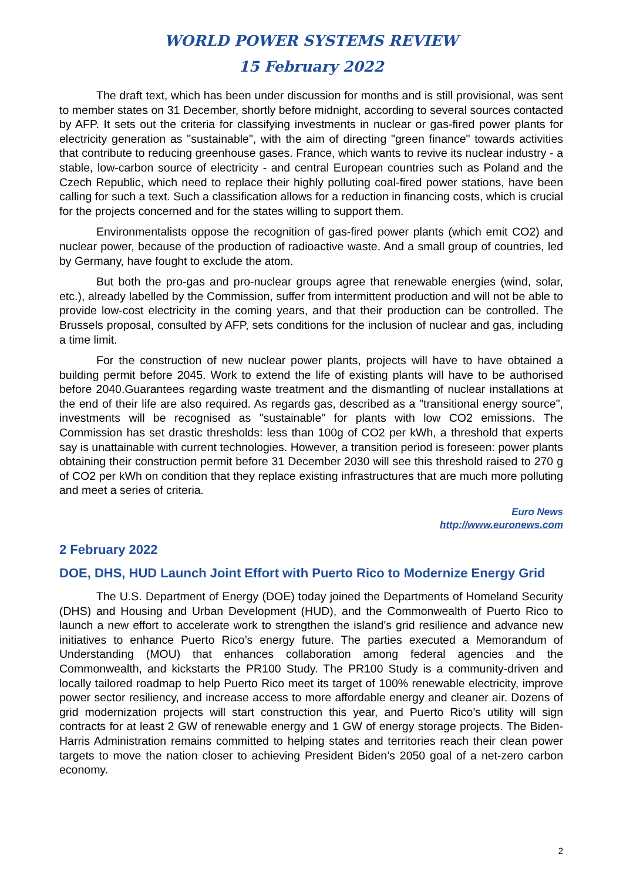WORLD POWER SYSTEMS REVIEW
15 February 2022
The draft text, which has been under discussion for months and is still provisional, was sent to member states on 31 December, shortly before midnight, according to several sources contacted by AFP. It sets out the criteria for classifying investments in nuclear or gas-fired power plants for electricity generation as "sustainable", with the aim of directing "green finance" towards activities that contribute to reducing greenhouse gases. France, which wants to revive its nuclear industry - a stable, low-carbon source of electricity - and central European countries such as Poland and the Czech Republic, which need to replace their highly polluting coal-fired power stations, have been calling for such a text. Such a classification allows for a reduction in financing costs, which is crucial for the projects concerned and for the states willing to support them.
Environmentalists oppose the recognition of gas-fired power plants (which emit CO2) and nuclear power, because of the production of radioactive waste. And a small group of countries, led by Germany, have fought to exclude the atom.
But both the pro-gas and pro-nuclear groups agree that renewable energies (wind, solar, etc.), already labelled by the Commission, suffer from intermittent production and will not be able to provide low-cost electricity in the coming years, and that their production can be controlled. The Brussels proposal, consulted by AFP, sets conditions for the inclusion of nuclear and gas, including a time limit.
For the construction of new nuclear power plants, projects will have to have obtained a building permit before 2045. Work to extend the life of existing plants will have to be authorised before 2040.Guarantees regarding waste treatment and the dismantling of nuclear installations at the end of their life are also required. As regards gas, described as a "transitional energy source", investments will be recognised as "sustainable" for plants with low CO2 emissions. The Commission has set drastic thresholds: less than 100g of CO2 per kWh, a threshold that experts say is unattainable with current technologies. However, a transition period is foreseen: power plants obtaining their construction permit before 31 December 2030 will see this threshold raised to 270 g of CO2 per kWh on condition that they replace existing infrastructures that are much more polluting and meet a series of criteria.
Euro News
http://www.euronews.com
2 February 2022
DOE, DHS, HUD Launch Joint Effort with Puerto Rico to Modernize Energy Grid
The U.S. Department of Energy (DOE) today joined the Departments of Homeland Security (DHS) and Housing and Urban Development (HUD), and the Commonwealth of Puerto Rico to launch a new effort to accelerate work to strengthen the island’s grid resilience and advance new initiatives to enhance Puerto Rico’s energy future. The parties executed a Memorandum of Understanding (MOU) that enhances collaboration among federal agencies and the Commonwealth, and kickstarts the PR100 Study. The PR100 Study is a community-driven and locally tailored roadmap to help Puerto Rico meet its target of 100% renewable electricity, improve power sector resiliency, and increase access to more affordable energy and cleaner air. Dozens of grid modernization projects will start construction this year, and Puerto Rico’s utility will sign contracts for at least 2 GW of renewable energy and 1 GW of energy storage projects. The Biden-Harris Administration remains committed to helping states and territories reach their clean power targets to move the nation closer to achieving President Biden’s 2050 goal of a net-zero carbon economy.
2